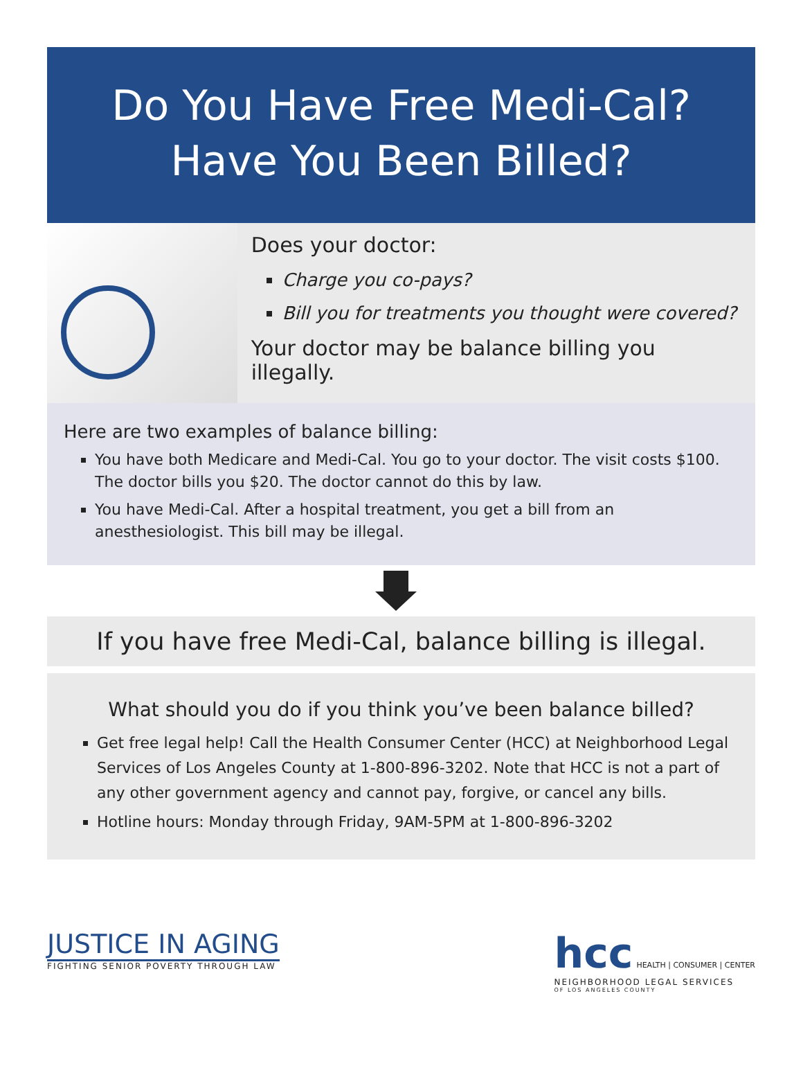Do You Have Free Medi-Cal?
Have You Been Billed?
Does your doctor:
Charge you co-pays?
Bill you for treatments you thought were covered?
Your doctor may be balance billing you illegally.
Here are two examples of balance billing:
You have both Medicare and Medi-Cal. You go to your doctor. The visit costs $100. The doctor bills you $20. The doctor cannot do this by law.
You have Medi-Cal. After a hospital treatment, you get a bill from an anesthesiologist. This bill may be illegal.
If you have free Medi-Cal, balance billing is illegal.
What should you do if you think you’ve been balance billed?
Get free legal help! Call the Health Consumer Center (HCC) at Neighborhood Legal Services of Los Angeles County at 1-800-896-3202. Note that HCC is not a part of any other government agency and cannot pay, forgive, or cancel any bills.
Hotline hours: Monday through Friday, 9AM-5PM at 1-800-896-3202
JUSTICE IN AGING
FIGHTING SENIOR POVERTY THROUGH LAW
hcc HEALTH | CONSUMER | CENTER
NEIGHBORHOOD LEGAL SERVICES
OF LOS ANGELES COUNTY